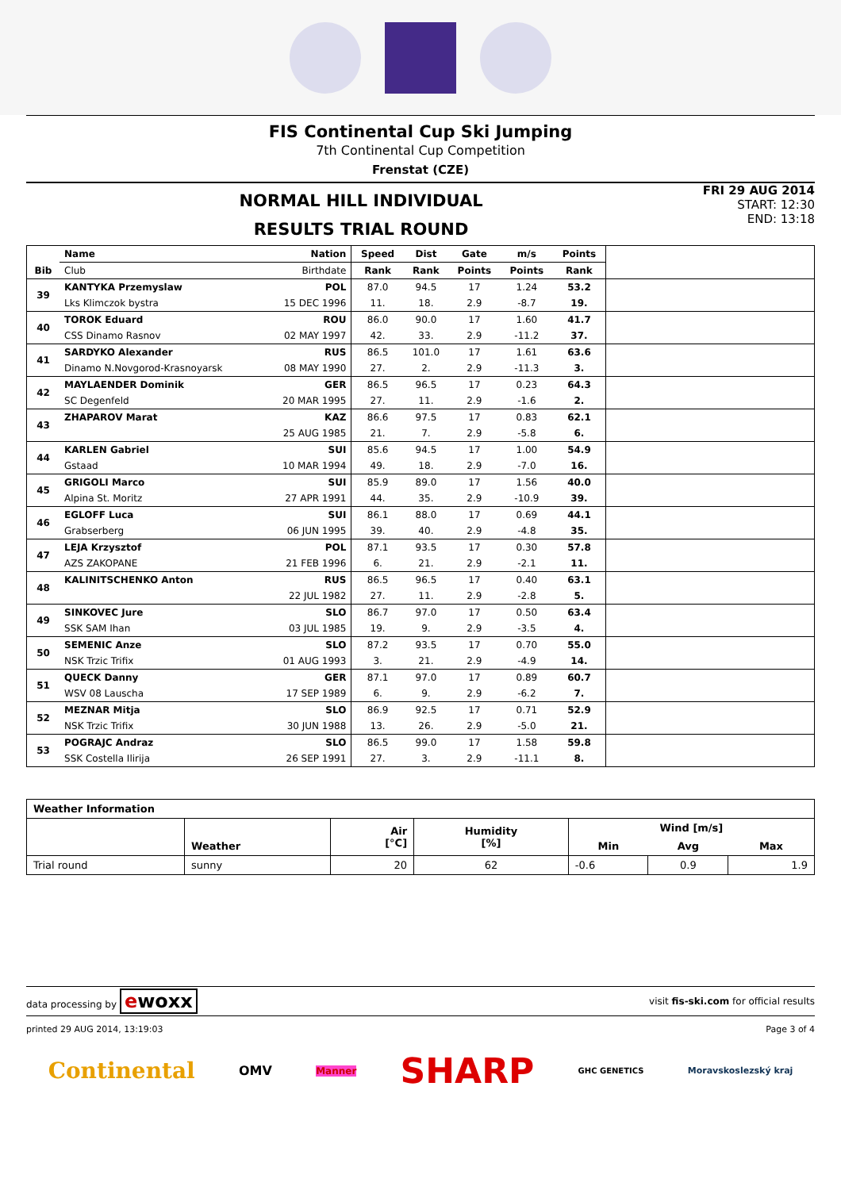FIS Continental Cup Ski Jumping
7th Continental Cup Competition
Frenstat (CZE)
NORMAL HILL INDIVIDUAL
RESULTS TRIAL ROUND
FRI 29 AUG 2014
START: 12:30
END: 13:18
| Bib | Name | Nation | Speed | Dist | Gate | m/s | Points | |
| --- | --- | --- | --- | --- | --- | --- | --- | --- |
| | Club | Birthdate | Rank | Rank | Points | Points | Rank | |
| 39 | KANTYKA Przemyslaw | POL | 87.0 | 94.5 | 17 | 1.24 | 53.2 | |
| | Lks Klimczok bystra | 15 DEC 1996 | 11. | 18. | 2.9 | -8.7 | 19. | |
| 40 | TOROK Eduard | ROU | 86.0 | 90.0 | 17 | 1.60 | 41.7 | |
| | CSS Dinamo Rasnov | 02 MAY 1997 | 42. | 33. | 2.9 | -11.2 | 37. | |
| 41 | SARDYKO Alexander | RUS | 86.5 | 101.0 | 17 | 1.61 | 63.6 | |
| | Dinamo N.Novgorod-Krasnoyarsk | 08 MAY 1990 | 27. | 2. | 2.9 | -11.3 | 3. | |
| 42 | MAYLAENDER Dominik | GER | 86.5 | 96.5 | 17 | 0.23 | 64.3 | |
| | SC Degenfeld | 20 MAR 1995 | 27. | 11. | 2.9 | -1.6 | 2. | |
| 43 | ZHAPAROV Marat | KAZ | 86.6 | 97.5 | 17 | 0.83 | 62.1 | |
| | | 25 AUG 1985 | 21. | 7. | 2.9 | -5.8 | 6. | |
| 44 | KARLEN Gabriel | SUI | 85.6 | 94.5 | 17 | 1.00 | 54.9 | |
| | Gstaad | 10 MAR 1994 | 49. | 18. | 2.9 | -7.0 | 16. | |
| 45 | GRIGOLI Marco | SUI | 85.9 | 89.0 | 17 | 1.56 | 40.0 | |
| | Alpina St. Moritz | 27 APR 1991 | 44. | 35. | 2.9 | -10.9 | 39. | |
| 46 | EGLOFF Luca | SUI | 86.1 | 88.0 | 17 | 0.69 | 44.1 | |
| | Grabserberg | 06 JUN 1995 | 39. | 40. | 2.9 | -4.8 | 35. | |
| 47 | LEJA Krzysztof | POL | 87.1 | 93.5 | 17 | 0.30 | 57.8 | |
| | AZS ZAKOPANE | 21 FEB 1996 | 6. | 21. | 2.9 | -2.1 | 11. | |
| 48 | KALINITSCHENKO Anton | RUS | 86.5 | 96.5 | 17 | 0.40 | 63.1 | |
| | | 22 JUL 1982 | 27. | 11. | 2.9 | -2.8 | 5. | |
| 49 | SINKOVEC Jure | SLO | 86.7 | 97.0 | 17 | 0.50 | 63.4 | |
| | SSK SAM Ihan | 03 JUL 1985 | 19. | 9. | 2.9 | -3.5 | 4. | |
| 50 | SEMENIC Anze | SLO | 87.2 | 93.5 | 17 | 0.70 | 55.0 | |
| | NSK Trzic Trifix | 01 AUG 1993 | 3. | 21. | 2.9 | -4.9 | 14. | |
| 51 | QUECK Danny | GER | 87.1 | 97.0 | 17 | 0.89 | 60.7 | |
| | WSV 08 Lauscha | 17 SEP 1989 | 6. | 9. | 2.9 | -6.2 | 7. | |
| 52 | MEZNAR Mitja | SLO | 86.9 | 92.5 | 17 | 0.71 | 52.9 | |
| | NSK Trzic Trifix | 30 JUN 1988 | 13. | 26. | 2.9 | -5.0 | 21. | |
| 53 | POGRAJC Andraz | SLO | 86.5 | 99.0 | 17 | 1.58 | 59.8 | |
| | SSK Costella Ilirija | 26 SEP 1991 | 27. | 3. | 2.9 | -11.1 | 8. | |
| Weather Information | | | | | | |
| --- | --- | --- | --- | --- | --- | --- |
| | Weather | Air [°C] | Humidity [%] | Wind [m/s] | | |
| | | | | Min | Avg | Max |
| Trial round | sunny | 20 | 62 | -0.6 | 0.9 | 1.9 |
data processing by ewoxx visit fis-ski.com for official results
printed 29 AUG 2014, 13:19:03 Page 3 of 4
Continental OMV Manner SHARP GHC GENETICS Moravskoslezský kraj